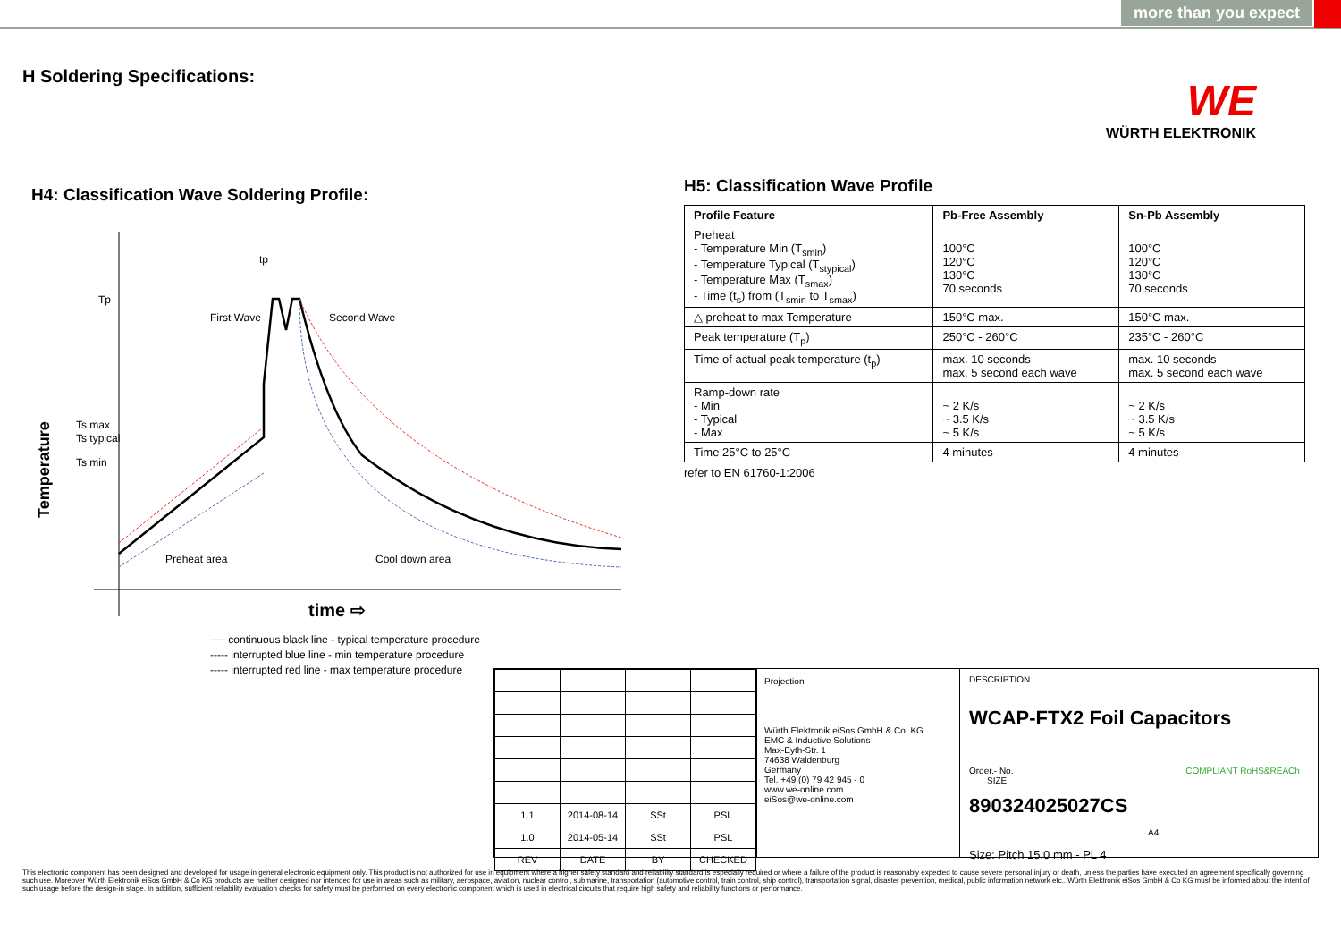more than you expect
H Soldering Specifications:
WE
WÜRTH ELEKTRONIK
H4: Classification Wave Soldering Profile:
Tp
Ts max
Ts typical
Ts min
tp
First Wave
Second Wave
Preheat area
Cool down area
Temperature
time ⇨
── continuous black line - typical temperature procedure
----- interrupted blue line - min temperature procedure
----- interrupted red line - max temperature procedure
H5: Classification Wave Profile
| Profile Feature | Pb-Free Assembly | Sn-Pb Assembly |
| --- | --- | --- |
| Preheat - Temperature Min (T<sub>smin</sub>) - Temperature Typical (T<sub>stypical</sub>) - Temperature Max (T<sub>smax</sub>) - Time (t<sub>s</sub>) from (T<sub>smin</sub> to T<sub>smax</sub>) | 100°C 120°C 130°C 70 seconds | 100°C 120°C 130°C 70 seconds |
| △ preheat to max Temperature | 150°C max. | 150°C max. |
| Peak temperature (T<sub>p</sub>) | 250°C - 260°C | 235°C - 260°C |
| Time of actual peak temperature (t<sub>p</sub>) | max. 10 seconds max. 5 second each wave | max. 10 seconds max. 5 second each wave |
| Ramp-down rate - Min - Typical - Max | ~ 2 K/s ~ 3.5 K/s ~ 5 K/s | ~ 2 K/s ~ 3.5 K/s ~ 5 K/s |
| Time 25°C to 25°C | 4 minutes | 4 minutes |
refer to EN 61760-1:2006
| 1.1 | 2014-08-14 | SSt | PSL |
| 1.0 | 2014-05-14 | SSt | PSL |
| REV | DATE | BY | CHECKED |
Projection
Würth Elektronik eiSos GmbH & Co. KG
EMC & Inductive Solutions
Max-Eyth-Str. 1
74638 Waldenburg
Germany
Tel. +49 (0) 79 42 945 - 0
www.we-online.com
eiSos@we-online.com
DESCRIPTION
WCAP-FTX2 Foil Capacitors
Order.- No. COMPLIANT RoHS&REACh SIZE
890324025027CS A4
Size: Pitch 15.0 mm - PL 4
This electronic component has been designed and developed for usage in general electronic equipment only. This product is not authorized for use in equipment where a higher safety standard and reliability standard is especially required or where a failure of the product is reasonably expected to cause severe personal injury or death, unless the parties have executed an agreement specifically governing such use. Moreover Würth Elektronik eiSos GmbH & Co KG products are neither designed nor intended for use in areas such as military, aerospace, aviation, nuclear control, submarine, transportation (automotive control, train control, ship control), transportation signal, disaster prevention, medical, public information network etc.. Würth Elektronik eiSos GmbH & Co KG must be informed about the intent of such usage before the design-in stage. In addition, sufficient reliability evaluation checks for safety must be performed on every electronic component which is used in electrical circuits that require high safety and reliability functions or performance.